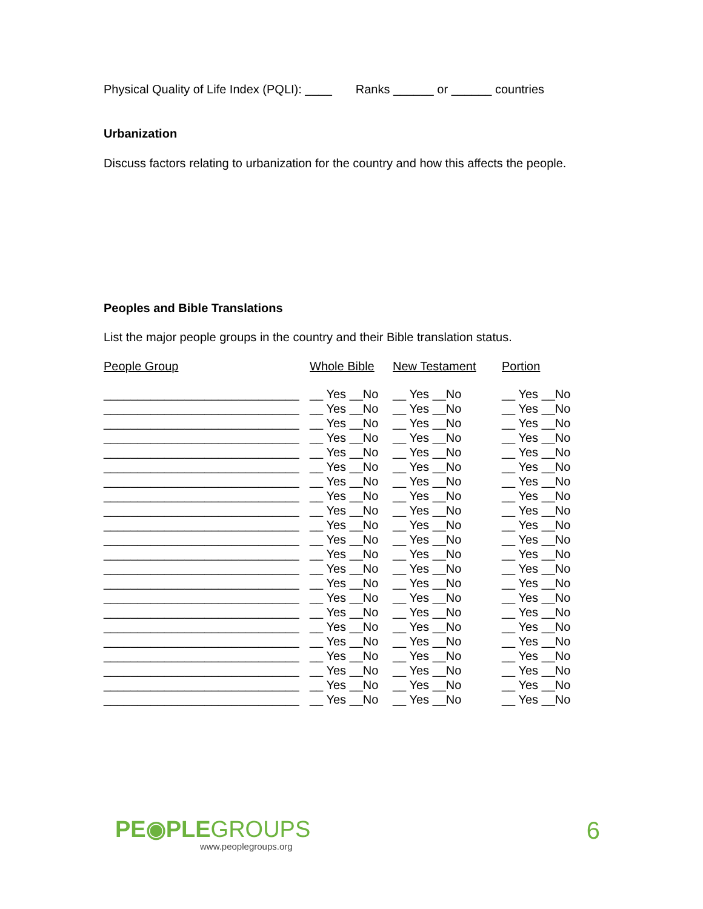Physical Quality of Life Index (PQLI): ____ Ranks ______ or ______ countries
Urbanization
Discuss factors relating to urbanization for the country and how this affects the people.
Peoples and Bible Translations
List the major people groups in the country and their Bible translation status.
| People Group | Whole Bible | New Testament | Portion |
| --- | --- | --- | --- |
| _____________________________ | __ Yes __No | __ Yes __No | __ Yes __No |
| _____________________________ | __ Yes __No | __ Yes __No | __ Yes __No |
| _____________________________ | __ Yes __No | __ Yes __No | __ Yes __No |
| _____________________________ | __ Yes __No | __ Yes __No | __ Yes __No |
| _____________________________ | __ Yes __No | __ Yes __No | __ Yes __No |
| _____________________________ | __ Yes __No | __ Yes __No | __ Yes __No |
| _____________________________ | __ Yes __No | __ Yes __No | __ Yes __No |
| _____________________________ | __ Yes __No | __ Yes __No | __ Yes __No |
| _____________________________ | __ Yes __No | __ Yes __No | __ Yes __No |
| _____________________________ | __ Yes __No | __ Yes __No | __ Yes __No |
| _____________________________ | __ Yes __No | __ Yes __No | __ Yes __No |
| _____________________________ | __ Yes __No | __ Yes __No | __ Yes __No |
| _____________________________ | __ Yes __No | __ Yes __No | __ Yes __No |
| _____________________________ | __ Yes __No | __ Yes __No | __ Yes __No |
| _____________________________ | __ Yes __No | __ Yes __No | __ Yes __No |
| _____________________________ | __ Yes __No | __ Yes __No | __ Yes __No |
| _____________________________ | __ Yes __No | __ Yes __No | __ Yes __No |
| _____________________________ | __ Yes __No | __ Yes __No | __ Yes __No |
| _____________________________ | __ Yes __No | __ Yes __No | __ Yes __No |
| _____________________________ | __ Yes __No | __ Yes __No | __ Yes __No |
| _____________________________ | __ Yes __No | __ Yes __No | __ Yes __No |
| _____________________________ | __ Yes __No | __ Yes __No | __ Yes __No |
PE◉PLEGROUPS
www.peoplegroups.org
6